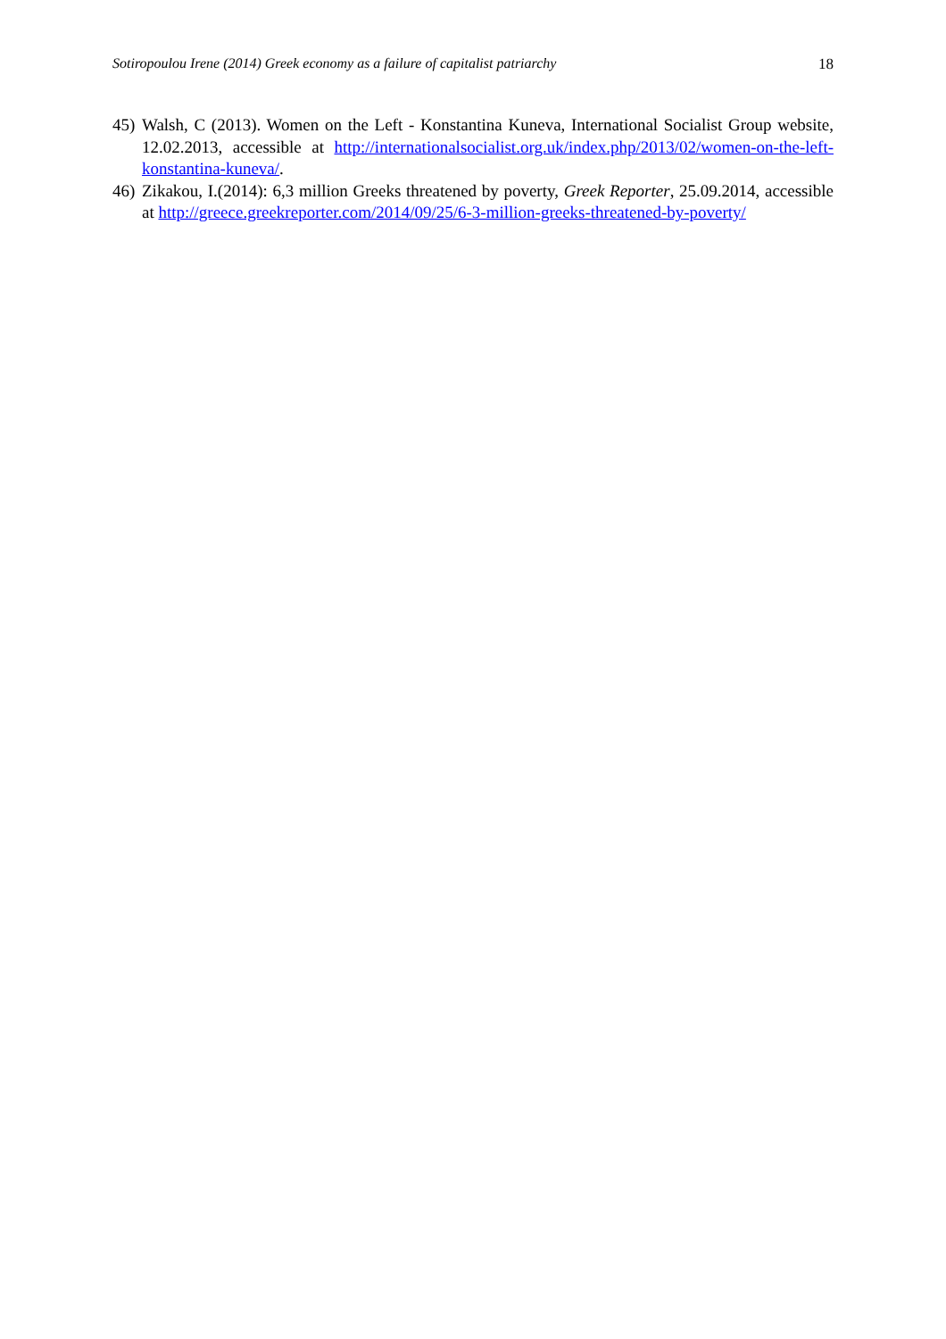Sotiropoulou Irene (2014) Greek economy as a failure of capitalist patriarchy 18
45)
Walsh, C (2013). Women on the Left - Konstantina Kuneva, International Socialist Group website, 12.02.2013, accessible at http://internationalsocialist.org.uk/index.php/2013/02/women-on-the-left-konstantina-kuneva/.
46)
Zikakou, I.(2014): 6,3 million Greeks threatened by poverty, Greek Reporter, 25.09.2014, accessible at http://greece.greekreporter.com/2014/09/25/6-3-million-greeks-threatened-by-poverty/